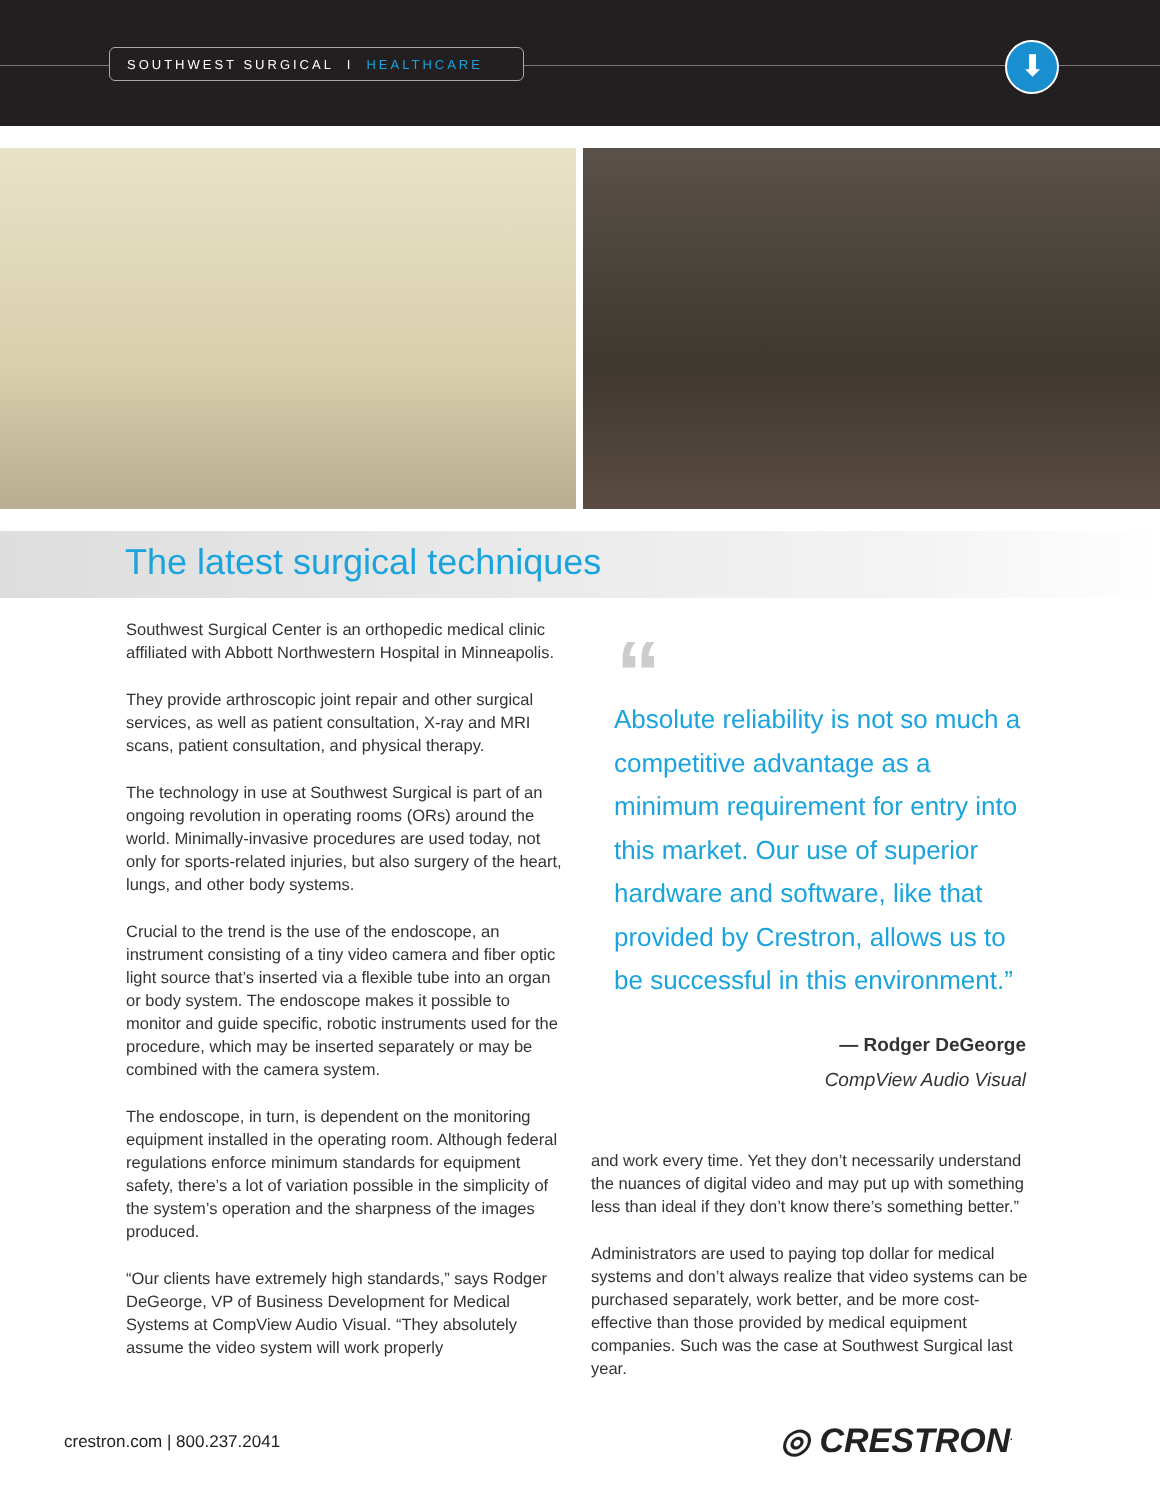SOUTHWEST SURGICAL I HEALTHCARE ⬇
The latest surgical techniques
Southwest Surgical Center is an orthopedic medical clinic affiliated with Abbott Northwestern Hospital in Minneapolis.
They provide arthroscopic joint repair and other surgical services, as well as patient consultation, X-ray and MRI scans, patient consultation, and physical therapy.
The technology in use at Southwest Surgical is part of an ongoing revolution in operating rooms (ORs) around the world. Minimally-invasive procedures are used today, not only for sports-related injuries, but also surgery of the heart, lungs, and other body systems.
Crucial to the trend is the use of the endoscope, an instrument consisting of a tiny video camera and fiber optic light source that’s inserted via a flexible tube into an organ or body system. The endoscope makes it possible to monitor and guide specific, robotic instruments used for the procedure, which may be inserted separately or may be combined with the camera system.
The endoscope, in turn, is dependent on the monitoring equipment installed in the operating room. Although federal regulations enforce minimum standards for equipment safety, there’s a lot of variation possible in the simplicity of the system’s operation and the sharpness of the images produced.
“Our clients have extremely high standards,” says Rodger DeGeorge, VP of Business Development for Medical Systems at CompView Audio Visual. “They absolutely assume the video system will work properly
“
Absolute reliability is not so much a competitive advantage as a minimum requirement for entry into this market. Our use of superior hardware and software, like that provided by Crestron, allows us to be successful in this environment.”
— Rodger DeGeorge
CompView Audio Visual
and work every time. Yet they don’t necessarily understand the nuances of digital video and may put up with something less than ideal if they don’t know there’s something better.”
Administrators are used to paying top dollar for medical systems and don’t always realize that video systems can be purchased separately, work better, and be more cost-effective than those provided by medical equipment companies. Such was the case at Southwest Surgical last year.
crestron.com | 800.237.2041 ◎ CRESTRON<sup>.</sup>